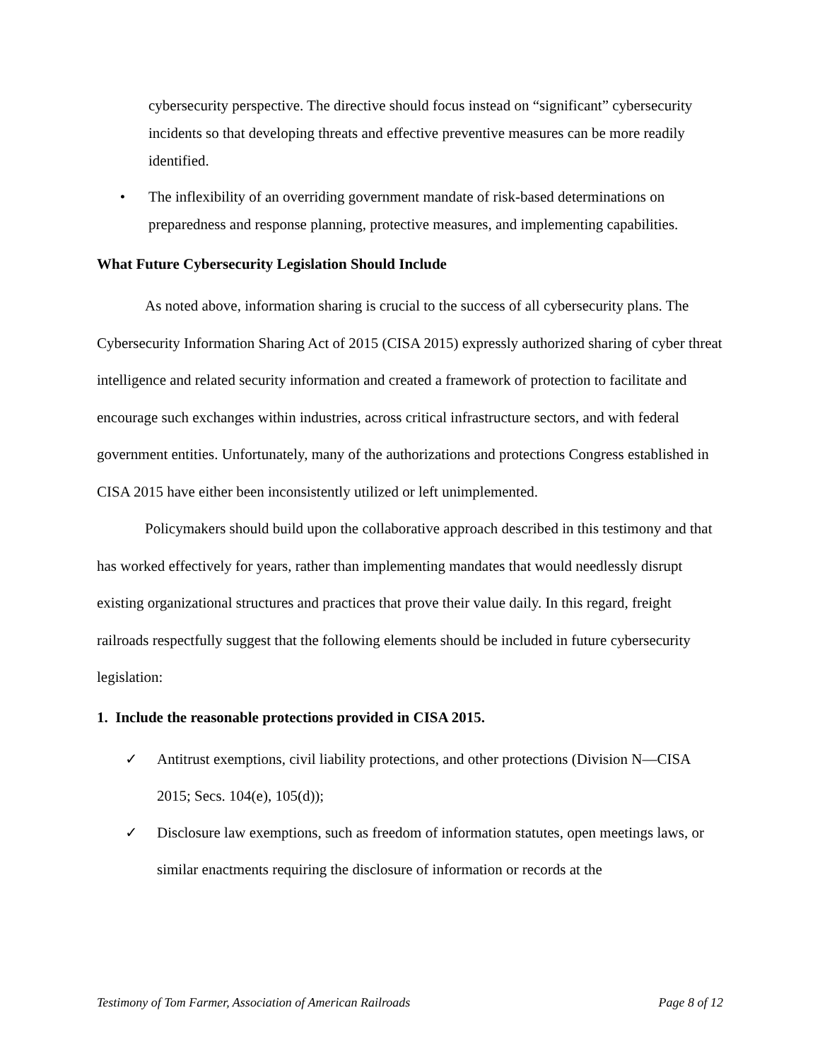cybersecurity perspective. The directive should focus instead on “significant” cybersecurity incidents so that developing threats and effective preventive measures can be more readily identified.
• The inflexibility of an overriding government mandate of risk-based determinations on preparedness and response planning, protective measures, and implementing capabilities.
What Future Cybersecurity Legislation Should Include
As noted above, information sharing is crucial to the success of all cybersecurity plans. The Cybersecurity Information Sharing Act of 2015 (CISA 2015) expressly authorized sharing of cyber threat intelligence and related security information and created a framework of protection to facilitate and encourage such exchanges within industries, across critical infrastructure sectors, and with federal government entities. Unfortunately, many of the authorizations and protections Congress established in CISA 2015 have either been inconsistently utilized or left unimplemented.
Policymakers should build upon the collaborative approach described in this testimony and that has worked effectively for years, rather than implementing mandates that would needlessly disrupt existing organizational structures and practices that prove their value daily. In this regard, freight railroads respectfully suggest that the following elements should be included in future cybersecurity legislation:
1. Include the reasonable protections provided in CISA 2015.
✓ Antitrust exemptions, civil liability protections, and other protections (Division N—CISA 2015; Secs. 104(e), 105(d));
✓ Disclosure law exemptions, such as freedom of information statutes, open meetings laws, or similar enactments requiring the disclosure of information or records at the
Testimony of Tom Farmer, Association of American Railroads Page 8 of 12